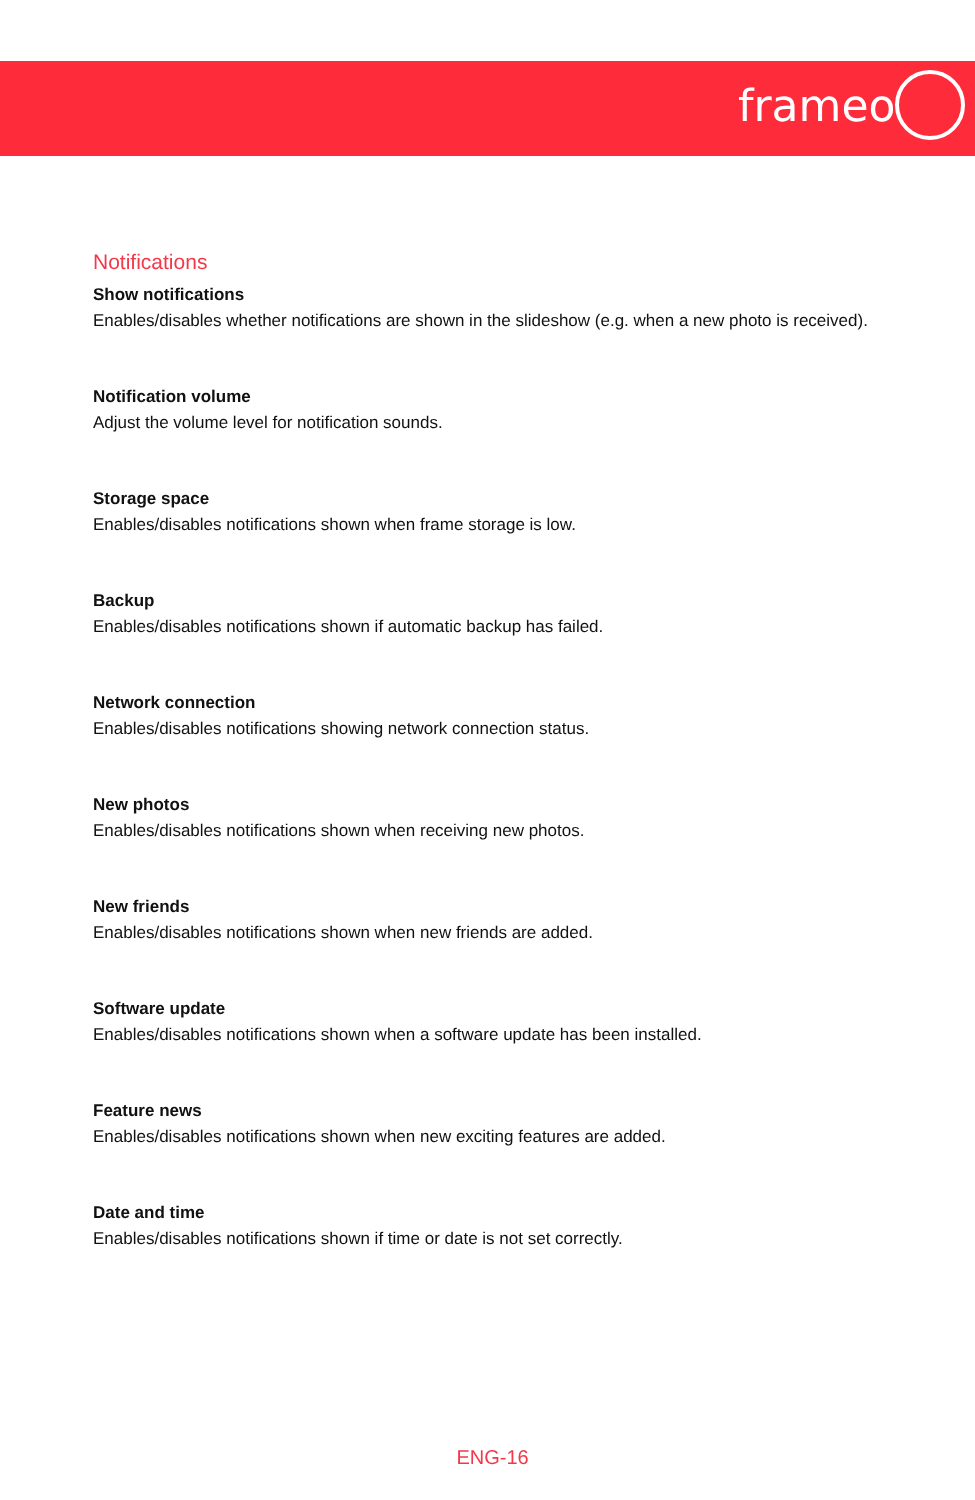frameo
Notifications
Show notifications
Enables/disables whether notifications are shown in the slideshow (e.g. when a new photo is received).
Notification volume
Adjust the volume level for notification sounds.
Storage space
Enables/disables notifications shown when frame storage is low.
Backup
Enables/disables notifications shown if automatic backup has failed.
Network connection
Enables/disables notifications showing network connection status.
New photos
Enables/disables notifications shown when receiving new photos.
New friends
Enables/disables notifications shown when new friends are added.
Software update
Enables/disables notifications shown when a software update has been installed.
Feature news
Enables/disables notifications shown when new exciting features are added.
Date and time
Enables/disables notifications shown if time or date is not set correctly.
ENG-16